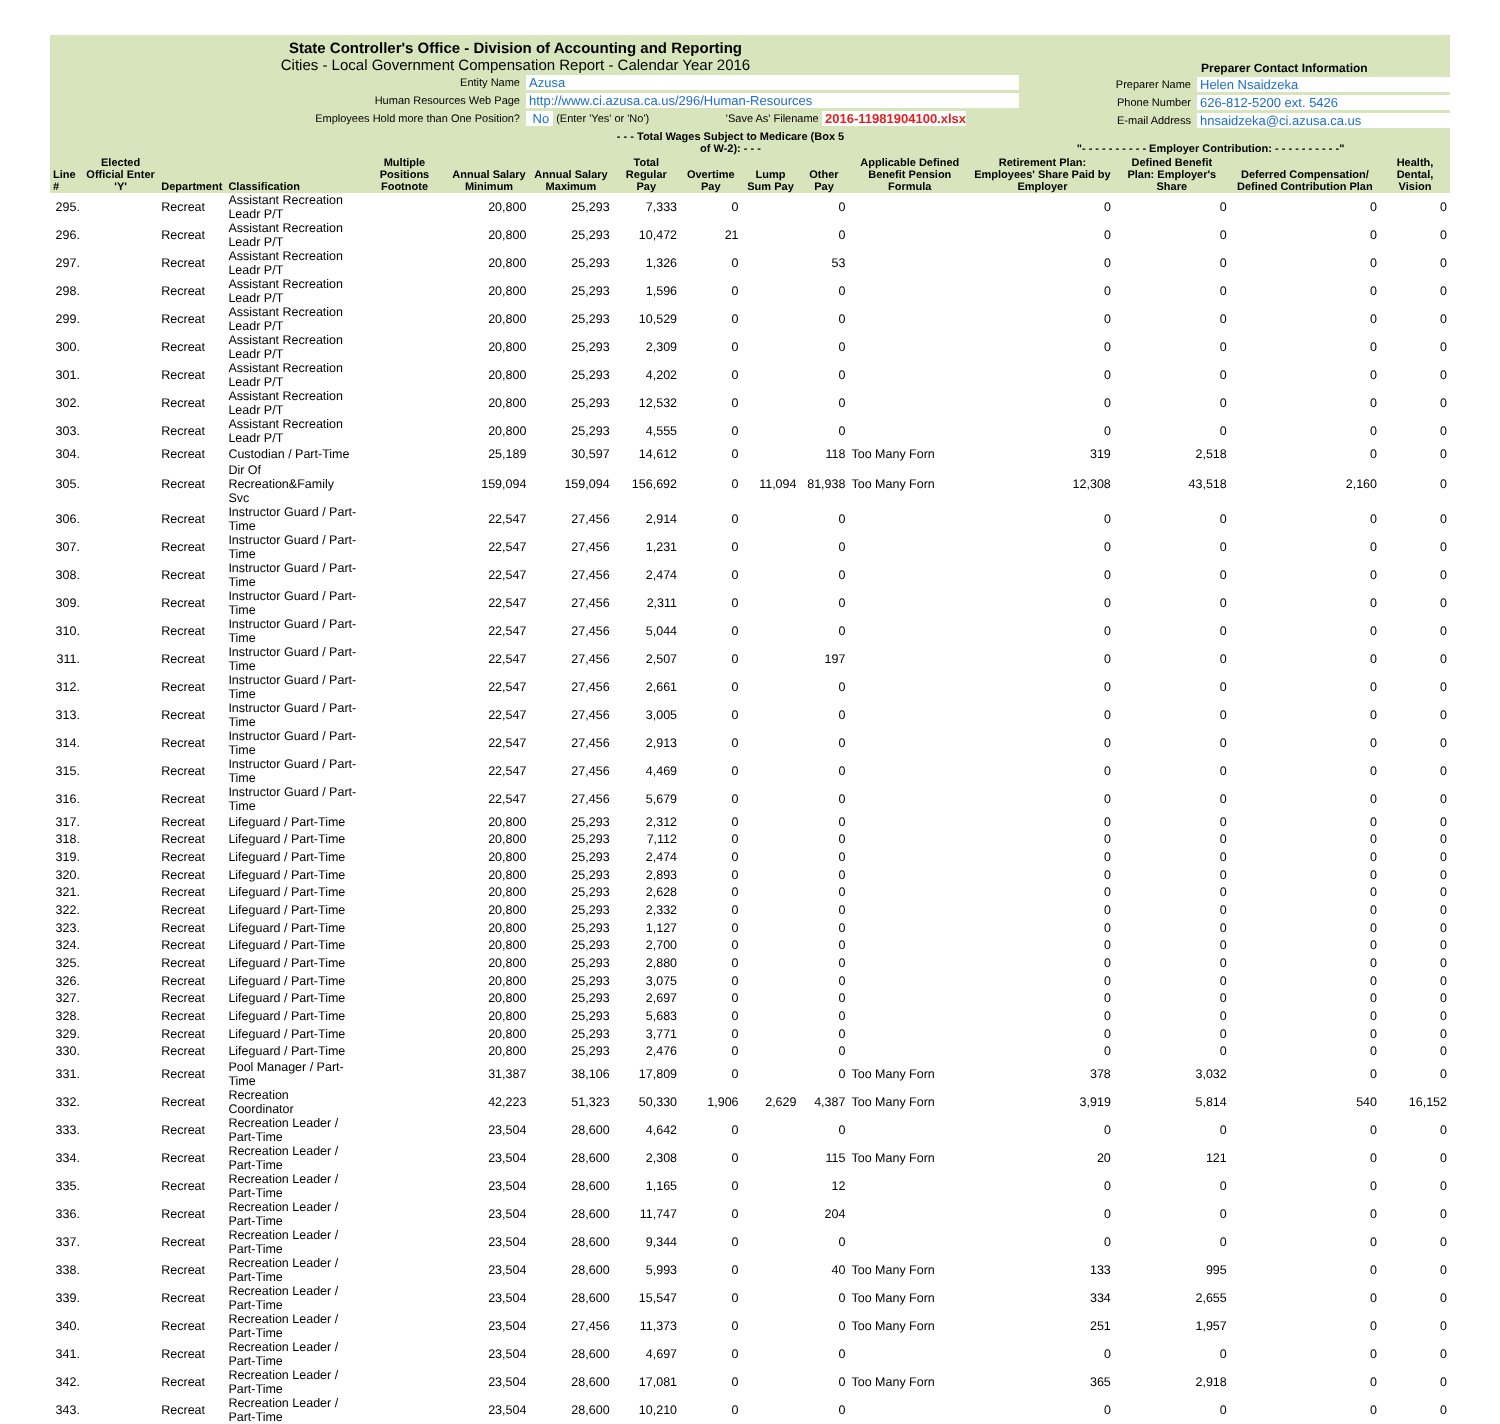State Controller's Office - Division of Accounting and Reporting
Cities - Local Government Compensation Report - Calendar Year 2016
Entity Name Azusa
Human Resources Web Page http://www.ci.azusa.ca.us/296/Human-Resources
Employees Hold more than One Position? No (Enter 'Yes' or 'No') 'Save As' Filename 2016-11981904100.xlsx
Preparer Contact Information
Preparer Name Helen Nsaidzeka
Phone Number 626-812-5200 ext. 5426
E-mail Address hnsaidzeka@ci.azusa.ca.us
| | | | | | | | - - - Total Wages Subject to Medicare (Box 5 of W-2): - - - | | | | | "- - - - - - - - - - Employer Contribution: - - - - - - - - - -" | | | |
| --- | --- | --- | --- | --- | --- | --- | --- | --- | --- | --- | --- | --- | --- | --- | --- |
| Line # | Elected Official Enter 'Y' | Department | Classification | Multiple Positions Footnote | Annual Salary Minimum | Annual Salary Maximum | Total Regular Pay | Overtime Pay | Lump Sum Pay | Other Pay | Applicable Defined Benefit Pension Formula | Retirement Plan: Employees' Share Paid by Employer | Defined Benefit Plan: Employer's Share | Deferred Compensation/ Defined Contribution Plan | Health, Dental, Vision |
| 295. | | Recreat | Assistant Recreation Leadr P/T | | 20,800 | 25,293 | 7,333 | 0 | | 0 | | 0 | 0 | 0 | 0 |
| 296. | | Recreat | Assistant Recreation Leadr P/T | | 20,800 | 25,293 | 10,472 | 21 | | 0 | | 0 | 0 | 0 | 0 |
| 297. | | Recreat | Assistant Recreation Leadr P/T | | 20,800 | 25,293 | 1,326 | 0 | | 53 | | 0 | 0 | 0 | 0 |
| 298. | | Recreat | Assistant Recreation Leadr P/T | | 20,800 | 25,293 | 1,596 | 0 | | 0 | | 0 | 0 | 0 | 0 |
| 299. | | Recreat | Assistant Recreation Leadr P/T | | 20,800 | 25,293 | 10,529 | 0 | | 0 | | 0 | 0 | 0 | 0 |
| 300. | | Recreat | Assistant Recreation Leadr P/T | | 20,800 | 25,293 | 2,309 | 0 | | 0 | | 0 | 0 | 0 | 0 |
| 301. | | Recreat | Assistant Recreation Leadr P/T | | 20,800 | 25,293 | 4,202 | 0 | | 0 | | 0 | 0 | 0 | 0 |
| 302. | | Recreat | Assistant Recreation Leadr P/T | | 20,800 | 25,293 | 12,532 | 0 | | 0 | | 0 | 0 | 0 | 0 |
| 303. | | Recreat | Assistant Recreation Leadr P/T | | 20,800 | 25,293 | 4,555 | 0 | | 0 | | 0 | 0 | 0 | 0 |
| 304. | | Recreat | Custodian / Part-Time | | 25,189 | 30,597 | 14,612 | 0 | | 118 | Too Many Forn | 319 | 2,518 | 0 | 0 |
| 305. | | Recreat | Dir Of Recreation&Family Svc | | 159,094 | 159,094 | 156,692 | 0 | 11,094 | 81,938 | Too Many Forn | 12,308 | 43,518 | 2,160 | 0 |
| 306. | | Recreat | Instructor Guard / Part-Time | | 22,547 | 27,456 | 2,914 | 0 | | 0 | | 0 | 0 | 0 | 0 |
| 307. | | Recreat | Instructor Guard / Part-Time | | 22,547 | 27,456 | 1,231 | 0 | | 0 | | 0 | 0 | 0 | 0 |
| 308. | | Recreat | Instructor Guard / Part-Time | | 22,547 | 27,456 | 2,474 | 0 | | 0 | | 0 | 0 | 0 | 0 |
| 309. | | Recreat | Instructor Guard / Part-Time | | 22,547 | 27,456 | 2,311 | 0 | | 0 | | 0 | 0 | 0 | 0 |
| 310. | | Recreat | Instructor Guard / Part-Time | | 22,547 | 27,456 | 5,044 | 0 | | 0 | | 0 | 0 | 0 | 0 |
| 311. | | Recreat | Instructor Guard / Part-Time | | 22,547 | 27,456 | 2,507 | 0 | | 197 | | 0 | 0 | 0 | 0 |
| 312. | | Recreat | Instructor Guard / Part-Time | | 22,547 | 27,456 | 2,661 | 0 | | 0 | | 0 | 0 | 0 | 0 |
| 313. | | Recreat | Instructor Guard / Part-Time | | 22,547 | 27,456 | 3,005 | 0 | | 0 | | 0 | 0 | 0 | 0 |
| 314. | | Recreat | Instructor Guard / Part-Time | | 22,547 | 27,456 | 2,913 | 0 | | 0 | | 0 | 0 | 0 | 0 |
| 315. | | Recreat | Instructor Guard / Part-Time | | 22,547 | 27,456 | 4,469 | 0 | | 0 | | 0 | 0 | 0 | 0 |
| 316. | | Recreat | Instructor Guard / Part-Time | | 22,547 | 27,456 | 5,679 | 0 | | 0 | | 0 | 0 | 0 | 0 |
| 317. | | Recreat | Lifeguard / Part-Time | | 20,800 | 25,293 | 2,312 | 0 | | 0 | | 0 | 0 | 0 | 0 |
| 318. | | Recreat | Lifeguard / Part-Time | | 20,800 | 25,293 | 7,112 | 0 | | 0 | | 0 | 0 | 0 | 0 |
| 319. | | Recreat | Lifeguard / Part-Time | | 20,800 | 25,293 | 2,474 | 0 | | 0 | | 0 | 0 | 0 | 0 |
| 320. | | Recreat | Lifeguard / Part-Time | | 20,800 | 25,293 | 2,893 | 0 | | 0 | | 0 | 0 | 0 | 0 |
| 321. | | Recreat | Lifeguard / Part-Time | | 20,800 | 25,293 | 2,628 | 0 | | 0 | | 0 | 0 | 0 | 0 |
| 322. | | Recreat | Lifeguard / Part-Time | | 20,800 | 25,293 | 2,332 | 0 | | 0 | | 0 | 0 | 0 | 0 |
| 323. | | Recreat | Lifeguard / Part-Time | | 20,800 | 25,293 | 1,127 | 0 | | 0 | | 0 | 0 | 0 | 0 |
| 324. | | Recreat | Lifeguard / Part-Time | | 20,800 | 25,293 | 2,700 | 0 | | 0 | | 0 | 0 | 0 | 0 |
| 325. | | Recreat | Lifeguard / Part-Time | | 20,800 | 25,293 | 2,880 | 0 | | 0 | | 0 | 0 | 0 | 0 |
| 326. | | Recreat | Lifeguard / Part-Time | | 20,800 | 25,293 | 3,075 | 0 | | 0 | | 0 | 0 | 0 | 0 |
| 327. | | Recreat | Lifeguard / Part-Time | | 20,800 | 25,293 | 2,697 | 0 | | 0 | | 0 | 0 | 0 | 0 |
| 328. | | Recreat | Lifeguard / Part-Time | | 20,800 | 25,293 | 5,683 | 0 | | 0 | | 0 | 0 | 0 | 0 |
| 329. | | Recreat | Lifeguard / Part-Time | | 20,800 | 25,293 | 3,771 | 0 | | 0 | | 0 | 0 | 0 | 0 |
| 330. | | Recreat | Lifeguard / Part-Time | | 20,800 | 25,293 | 2,476 | 0 | | 0 | | 0 | 0 | 0 | 0 |
| 331. | | Recreat | Pool Manager / Part-Time | | 31,387 | 38,106 | 17,809 | 0 | | 0 | Too Many Forn | 378 | 3,032 | 0 | 0 |
| 332. | | Recreat | Recreation Coordinator | | 42,223 | 51,323 | 50,330 | 1,906 | 2,629 | 4,387 | Too Many Forn | 3,919 | 5,814 | 540 | 16,152 |
| 333. | | Recreat | Recreation Leader / Part-Time | | 23,504 | 28,600 | 4,642 | 0 | | 0 | | 0 | 0 | 0 | 0 |
| 334. | | Recreat | Recreation Leader / Part-Time | | 23,504 | 28,600 | 2,308 | 0 | | 115 | Too Many Forn | 20 | 121 | 0 | 0 |
| 335. | | Recreat | Recreation Leader / Part-Time | | 23,504 | 28,600 | 1,165 | 0 | | 12 | | 0 | 0 | 0 | 0 |
| 336. | | Recreat | Recreation Leader / Part-Time | | 23,504 | 28,600 | 11,747 | 0 | | 204 | | 0 | 0 | 0 | 0 |
| 337. | | Recreat | Recreation Leader / Part-Time | | 23,504 | 28,600 | 9,344 | 0 | | 0 | | 0 | 0 | 0 | 0 |
| 338. | | Recreat | Recreation Leader / Part-Time | | 23,504 | 28,600 | 5,993 | 0 | | 40 | Too Many Forn | 133 | 995 | 0 | 0 |
| 339. | | Recreat | Recreation Leader / Part-Time | | 23,504 | 28,600 | 15,547 | 0 | | 0 | Too Many Forn | 334 | 2,655 | 0 | 0 |
| 340. | | Recreat | Recreation Leader / Part-Time | | 23,504 | 27,456 | 11,373 | 0 | | 0 | Too Many Forn | 251 | 1,957 | 0 | 0 |
| 341. | | Recreat | Recreation Leader / Part-Time | | 23,504 | 28,600 | 4,697 | 0 | | 0 | | 0 | 0 | 0 | 0 |
| 342. | | Recreat | Recreation Leader / Part-Time | | 23,504 | 28,600 | 17,081 | 0 | | 0 | Too Many Forn | 365 | 2,918 | 0 | 0 |
| 343. | | Recreat | Recreation Leader / Part-Time | | 23,504 | 28,600 | 10,210 | 0 | | 0 | | 0 | 0 | 0 | 0 |